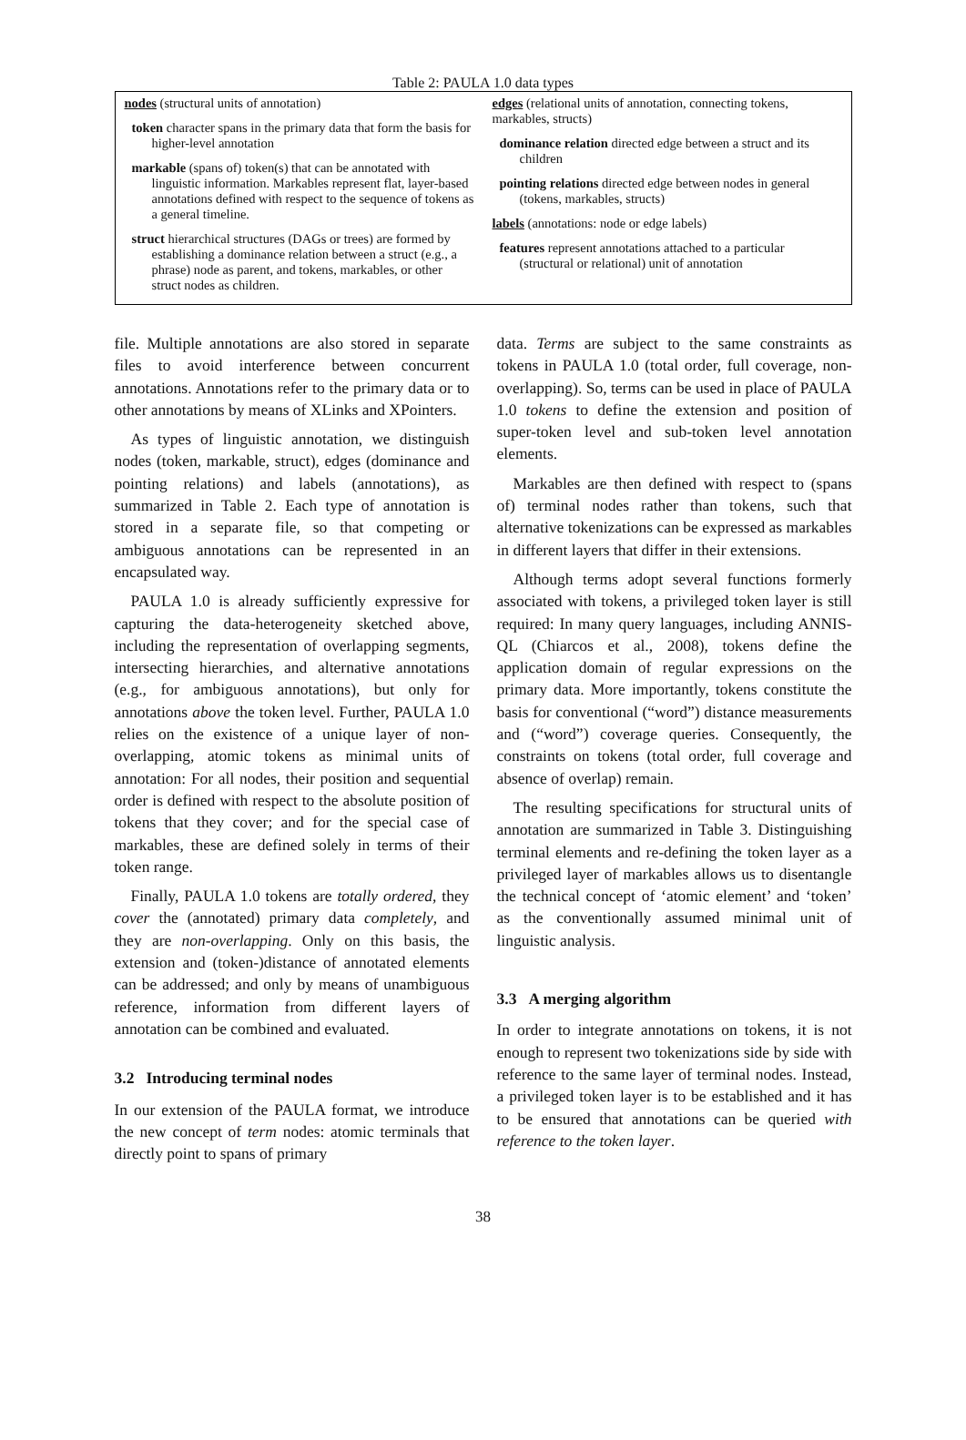Table 2: PAULA 1.0 data types
| nodes (structural units of annotation) token character spans in the primary data that form the basis for higher-level annotation markable (spans of) token(s) that can be annotated with linguistic information. Markables represent flat, layer-based annotations defined with respect to the sequence of tokens as a general timeline. struct hierarchical structures (DAGs or trees) are formed by establishing a dominance relation between a struct (e.g., a phrase) node as parent, and tokens, markables, or other struct nodes as children. | edges (relational units of annotation, connecting tokens, markables, structs) dominance relation directed edge between a struct and its children pointing relations directed edge between nodes in general (tokens, markables, structs) labels (annotations: node or edge labels) features represent annotations attached to a particular (structural or relational) unit of annotation |
file. Multiple annotations are also stored in separate files to avoid interference between concurrent annotations. Annotations refer to the primary data or to other annotations by means of XLinks and XPointers.
As types of linguistic annotation, we distinguish nodes (token, markable, struct), edges (dominance and pointing relations) and labels (annotations), as summarized in Table 2. Each type of annotation is stored in a separate file, so that competing or ambiguous annotations can be represented in an encapsulated way.
PAULA 1.0 is already sufficiently expressive for capturing the data-heterogeneity sketched above, including the representation of overlapping segments, intersecting hierarchies, and alternative annotations (e.g., for ambiguous annotations), but only for annotations above the token level. Further, PAULA 1.0 relies on the existence of a unique layer of non-overlapping, atomic tokens as minimal units of annotation: For all nodes, their position and sequential order is defined with respect to the absolute position of tokens that they cover; and for the special case of markables, these are defined solely in terms of their token range.
Finally, PAULA 1.0 tokens are totally ordered, they cover the (annotated) primary data completely, and they are non-overlapping. Only on this basis, the extension and (token-)distance of annotated elements can be addressed; and only by means of unambiguous reference, information from different layers of annotation can be combined and evaluated.
3.2 Introducing terminal nodes
In our extension of the PAULA format, we introduce the new concept of term nodes: atomic terminals that directly point to spans of primary
data. Terms are subject to the same constraints as tokens in PAULA 1.0 (total order, full coverage, non-overlapping). So, terms can be used in place of PAULA 1.0 tokens to define the extension and position of super-token level and sub-token level annotation elements.
Markables are then defined with respect to (spans of) terminal nodes rather than tokens, such that alternative tokenizations can be expressed as markables in different layers that differ in their extensions.
Although terms adopt several functions formerly associated with tokens, a privileged token layer is still required: In many query languages, including ANNIS-QL (Chiarcos et al., 2008), tokens define the application domain of regular expressions on the primary data. More importantly, tokens constitute the basis for conventional (“word”) distance measurements and (“word”) coverage queries. Consequently, the constraints on tokens (total order, full coverage and absence of overlap) remain.
The resulting specifications for structural units of annotation are summarized in Table 3. Distinguishing terminal elements and re-defining the token layer as a privileged layer of markables allows us to disentangle the technical concept of ‘atomic element’ and ‘token’ as the conventionally assumed minimal unit of linguistic analysis.
3.3 A merging algorithm
In order to integrate annotations on tokens, it is not enough to represent two tokenizations side by side with reference to the same layer of terminal nodes. Instead, a privileged token layer is to be established and it has to be ensured that annotations can be queried with reference to the token layer.
38